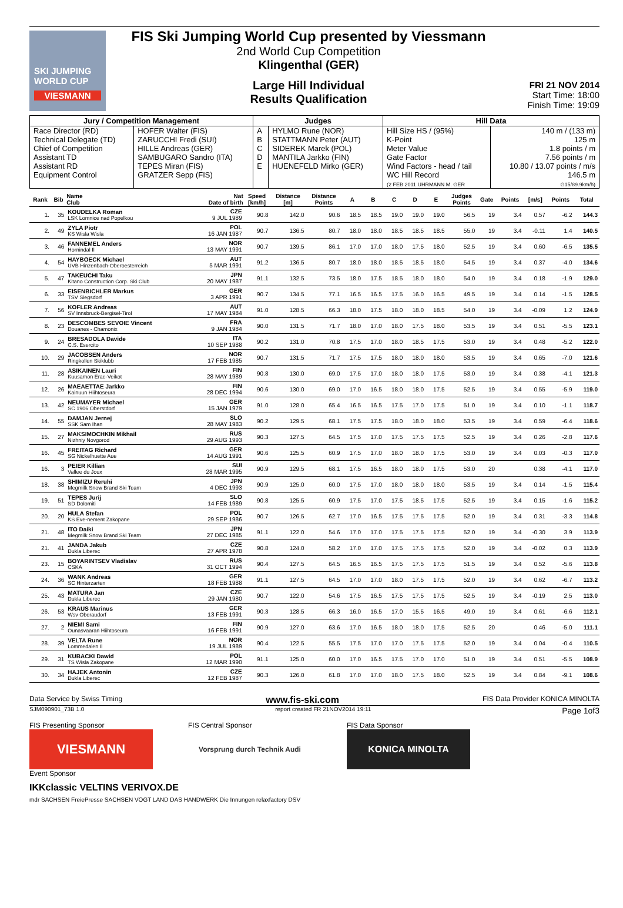SKI JUMPING WORLD CUP
VIESMANN
FIS Ski Jumping World Cup presented by Viessmann
2nd World Cup Competition
Klingenthal (GER)
Large Hill Individual
Results Qualification
FRI 21 NOV 2014
Start Time: 18:00
Finish Time: 19:09
| Jury / Competition Management | | Judges | | Hill Data | |
| --- | --- | --- | --- | --- | --- |
| Race Director (RD) Technical Delegate (TD) Chief of Competition Assistant TD Assistant RD Equipment Control | HOFER Walter (FIS) ZARUCCHI Fredi (SUI) HILLE Andreas (GER) SAMBUGARO Sandro (ITA) TEPES Miran (FIS) GRATZER Sepp (FIS) | A B C D E | HYLMO Rune (NOR) STATTMANN Peter (AUT) SIDEREK Marek (POL) MANTILA Jarkko (FIN) HUENEFELD Mirko (GER) | Hill Size HS / (95%) K-Point Meter Value Gate Factor Wind Factors - head / tail WC Hill Record (2 FEB 2011 UHRMANN M. GER | 140 m / (133 m) 125 m 1.8 points / m 7.56 points / m 10.80 / 13.07 points / m/s 146.5 m G15/89.9km/h) |
| Rank | Bib | Name Club | Nat Date of birth | Speed [km/h] | Distance [m] | Distance Points | A | B | C | D | E | Judges Points | Gate | Points | [m/s] | Points | Total |
| --- | --- | --- | --- | --- | --- | --- | --- | --- | --- | --- | --- | --- | --- | --- | --- | --- | --- |
| 1. | 35 | KOUDELKA Roman LSK Lomnice nad Popelkou | CZE 9 JUL 1989 | 90.8 | 142.0 | 90.6 | 18.5 | 18.5 | 19.0 | 19.0 | 19.0 | 56.5 | 19 | 3.4 | 0.57 | -6.2 | 144.3 |
| 2. | 49 | ZYLA Piotr KS Wisla Wisla | POL 16 JAN 1987 | 90.7 | 136.5 | 80.7 | 18.0 | 18.0 | 18.5 | 18.5 | 18.5 | 55.0 | 19 | 3.4 | -0.11 | 1.4 | 140.5 |
| 3. | 46 | FANNEMEL Anders Hornindal Il | NOR 13 MAY 1991 | 90.7 | 139.5 | 86.1 | 17.0 | 17.0 | 18.0 | 17.5 | 18.0 | 52.5 | 19 | 3.4 | 0.60 | -6.5 | 135.5 |
| 4. | 54 | HAYBOECK Michael UVB Hinzenbach-Oberoesterreich | AUT 5 MAR 1991 | 91.2 | 136.5 | 80.7 | 18.0 | 18.0 | 18.5 | 18.5 | 18.0 | 54.5 | 19 | 3.4 | 0.37 | -4.0 | 134.6 |
| 5. | 47 | TAKEUCHI Taku Kitano Construction Corp. Ski Club | JPN 20 MAY 1987 | 91.1 | 132.5 | 73.5 | 18.0 | 17.5 | 18.5 | 18.0 | 18.0 | 54.0 | 19 | 3.4 | 0.18 | -1.9 | 129.0 |
| 6. | 33 | EISENBICHLER Markus TSV Siegsdorf | GER 3 APR 1991 | 90.7 | 134.5 | 77.1 | 16.5 | 16.5 | 17.5 | 16.0 | 16.5 | 49.5 | 19 | 3.4 | 0.14 | -1.5 | 128.5 |
| 7. | 56 | KOFLER Andreas SV Innsbruck-Bergisel-Tirol | AUT 17 MAY 1984 | 91.0 | 128.5 | 66.3 | 18.0 | 17.5 | 18.0 | 18.0 | 18.5 | 54.0 | 19 | 3.4 | -0.09 | 1.2 | 124.9 |
| 8. | 23 | DESCOMBES SEVOIE Vincent Douanes - Chamonix | FRA 9 JAN 1984 | 90.0 | 131.5 | 71.7 | 18.0 | 17.0 | 18.0 | 17.5 | 18.0 | 53.5 | 19 | 3.4 | 0.51 | -5.5 | 123.1 |
| 9. | 24 | BRESADOLA Davide C.S. Esercito | ITA 10 SEP 1988 | 90.2 | 131.0 | 70.8 | 17.5 | 17.0 | 18.0 | 18.5 | 17.5 | 53.0 | 19 | 3.4 | 0.48 | -5.2 | 122.0 |
| 10. | 29 | JACOBSEN Anders Ringkollen Skiklubb | NOR 17 FEB 1985 | 90.7 | 131.5 | 71.7 | 17.5 | 17.5 | 18.0 | 18.0 | 18.0 | 53.5 | 19 | 3.4 | 0.65 | -7.0 | 121.6 |
| 11. | 28 | ASIKAINEN Lauri Kuusamon Erae-Veikot | FIN 28 MAY 1989 | 90.8 | 130.0 | 69.0 | 17.5 | 17.0 | 18.0 | 18.0 | 17.5 | 53.0 | 19 | 3.4 | 0.38 | -4.1 | 121.3 |
| 12. | 26 | MAEAETTAE Jarkko Kainuun Hiihtoseura | FIN 28 DEC 1994 | 90.6 | 130.0 | 69.0 | 17.0 | 16.5 | 18.0 | 18.0 | 17.5 | 52.5 | 19 | 3.4 | 0.55 | -5.9 | 119.0 |
| 13. | 42 | NEUMAYER Michael SC 1906 Oberstdorf | GER 15 JAN 1979 | 91.0 | 128.0 | 65.4 | 16.5 | 16.5 | 17.5 | 17.0 | 17.5 | 51.0 | 19 | 3.4 | 0.10 | -1.1 | 118.7 |
| 14. | 55 | DAMJAN Jernej SSK Sam Ihan | SLO 28 MAY 1983 | 90.2 | 129.5 | 68.1 | 17.5 | 17.5 | 18.0 | 18.0 | 18.0 | 53.5 | 19 | 3.4 | 0.59 | -6.4 | 118.6 |
| 15. | 27 | MAKSIMOCHKIN Mikhail Nizhniy Novgorod | RUS 29 AUG 1993 | 90.3 | 127.5 | 64.5 | 17.5 | 17.0 | 17.5 | 17.5 | 17.5 | 52.5 | 19 | 3.4 | 0.26 | -2.8 | 117.6 |
| 16. | 45 | FREITAG Richard SG Nickelhuette Aue | GER 14 AUG 1991 | 90.6 | 125.5 | 60.9 | 17.5 | 17.0 | 18.0 | 18.0 | 17.5 | 53.0 | 19 | 3.4 | 0.03 | -0.3 | 117.0 |
| 16. | 3 | PEIER Killian Vallee du Joux | SUI 28 MAR 1995 | 90.9 | 129.5 | 68.1 | 17.5 | 16.5 | 18.0 | 18.0 | 17.5 | 53.0 | 20 | | 0.38 | -4.1 | 117.0 |
| 18. | 38 | SHIMIZU Reruhi Megmilk Snow Brand Ski Team | JPN 4 DEC 1993 | 90.9 | 125.0 | 60.0 | 17.5 | 17.0 | 18.0 | 18.0 | 18.0 | 53.5 | 19 | 3.4 | 0.14 | -1.5 | 115.4 |
| 19. | 51 | TEPES Jurij SD Dolomiti | SLO 14 FEB 1989 | 90.8 | 125.5 | 60.9 | 17.5 | 17.0 | 17.5 | 18.5 | 17.5 | 52.5 | 19 | 3.4 | 0.15 | -1.6 | 115.2 |
| 20. | 20 | HULA Stefan KS Eve-nement Zakopane | POL 29 SEP 1986 | 90.7 | 126.5 | 62.7 | 17.0 | 16.5 | 17.5 | 17.5 | 17.5 | 52.0 | 19 | 3.4 | 0.31 | -3.3 | 114.8 |
| 21. | 48 | ITO Daiki Megmilk Snow Brand Ski Team | JPN 27 DEC 1985 | 91.1 | 122.0 | 54.6 | 17.0 | 17.0 | 17.5 | 17.5 | 17.5 | 52.0 | 19 | 3.4 | -0.30 | 3.9 | 113.9 |
| 21. | 41 | JANDA Jakub Dukla Liberec | CZE 27 APR 1978 | 90.8 | 124.0 | 58.2 | 17.0 | 17.0 | 17.5 | 17.5 | 17.5 | 52.0 | 19 | 3.4 | -0.02 | 0.3 | 113.9 |
| 23. | 15 | BOYARINTSEV Vladislav CSKA | RUS 31 OCT 1994 | 90.4 | 127.5 | 64.5 | 16.5 | 16.5 | 17.5 | 17.5 | 17.5 | 51.5 | 19 | 3.4 | 0.52 | -5.6 | 113.8 |
| 24. | 36 | WANK Andreas SC Hinterzarten | GER 18 FEB 1988 | 91.1 | 127.5 | 64.5 | 17.0 | 17.0 | 18.0 | 17.5 | 17.5 | 52.0 | 19 | 3.4 | 0.62 | -6.7 | 113.2 |
| 25. | 43 | MATURA Jan Dukla Liberec | CZE 29 JAN 1980 | 90.7 | 122.0 | 54.6 | 17.5 | 16.5 | 17.5 | 17.5 | 17.5 | 52.5 | 19 | 3.4 | -0.19 | 2.5 | 113.0 |
| 26. | 53 | KRAUS Marinus Wsv Oberaudorf | GER 13 FEB 1991 | 90.3 | 128.5 | 66.3 | 16.0 | 16.5 | 17.0 | 15.5 | 16.5 | 49.0 | 19 | 3.4 | 0.61 | -6.6 | 112.1 |
| 27. | 2 | NIEMI Sami Ounasvaaran Hiihtoseura | FIN 16 FEB 1991 | 90.9 | 127.0 | 63.6 | 17.0 | 16.5 | 18.0 | 18.0 | 17.5 | 52.5 | 20 | | 0.46 | -5.0 | 111.1 |
| 28. | 39 | VELTA Rune Lommedalen Il | NOR 19 JUL 1989 | 90.4 | 122.5 | 55.5 | 17.5 | 17.0 | 17.0 | 17.5 | 17.5 | 52.0 | 19 | 3.4 | 0.04 | -0.4 | 110.5 |
| 29. | 31 | KUBACKI Dawid TS Wisla Zakopane | POL 12 MAR 1990 | 91.1 | 125.0 | 60.0 | 17.0 | 16.5 | 17.5 | 17.0 | 17.0 | 51.0 | 19 | 3.4 | 0.51 | -5.5 | 108.9 |
| 30. | 34 | HAJEK Antonin Dukla Liberec | CZE 12 FEB 1987 | 90.3 | 126.0 | 61.8 | 17.0 | 17.0 | 18.0 | 17.5 | 18.0 | 52.5 | 19 | 3.4 | 0.84 | -9.1 | 108.6 |
Data Service by Swiss Timing www.fis-ski.com FIS Data Provider KONICA MINOLTA
SJM090901_73B 1.0 report created FR 21NOV2014 19:11 Page 1of3
FIS Presenting Sponsor
VIESMANN
FIS Central Sponsor
Vorsprung durch Technik Audi
FIS Data Sponsor
KONICA MINOLTA
Event Sponsor
IKKclassic VELTINS VERIVOX.DE
mdr SACHSEN FreiePresse SACHSEN VOGT LAND DAS HANDWERK Die Innungen relaxfactory DSV